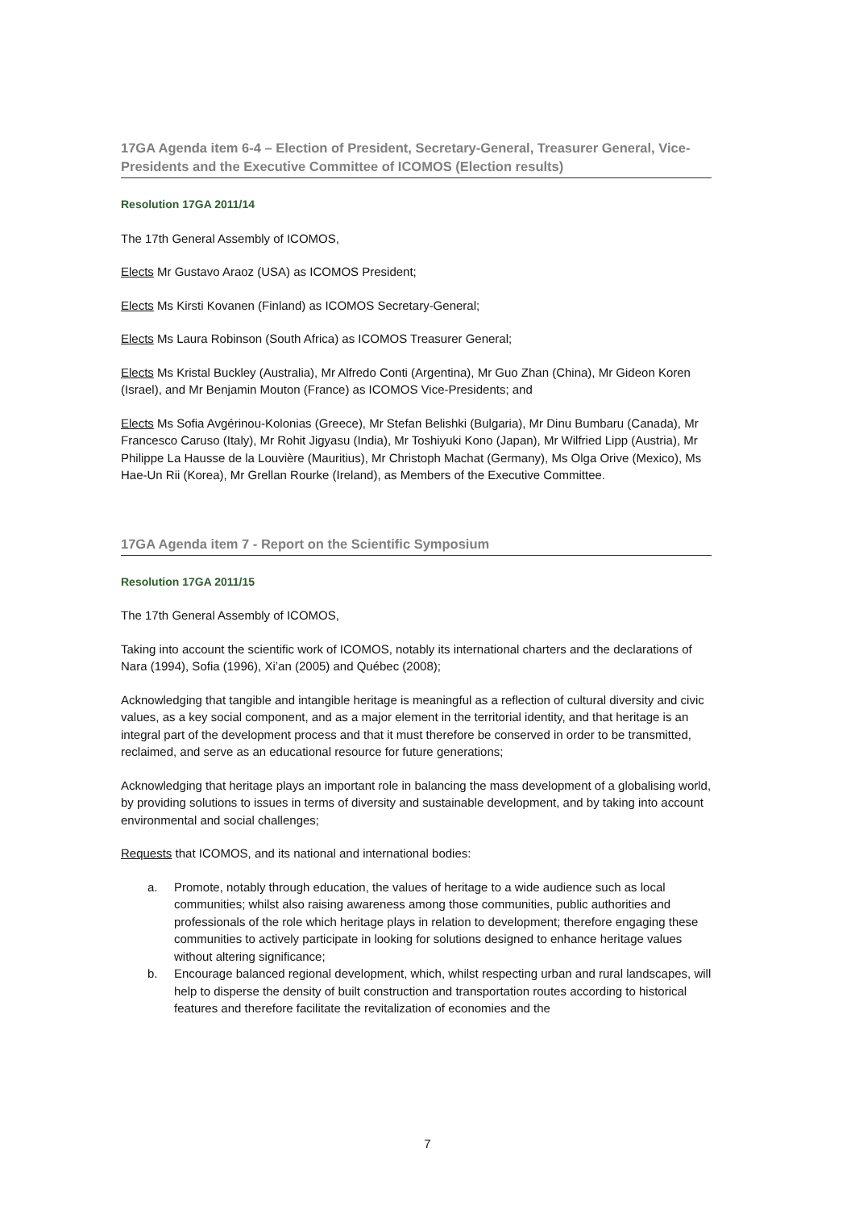17GA Agenda item 6-4 – Election of President, Secretary-General, Treasurer General, Vice-Presidents and the Executive Committee of ICOMOS (Election results)
Resolution 17GA 2011/14
The 17th General Assembly of ICOMOS,
Elects Mr Gustavo Araoz (USA) as ICOMOS President;
Elects Ms Kirsti Kovanen (Finland) as ICOMOS Secretary-General;
Elects Ms Laura Robinson (South Africa) as ICOMOS Treasurer General;
Elects Ms Kristal Buckley (Australia), Mr Alfredo Conti (Argentina), Mr Guo Zhan (China), Mr Gideon Koren (Israel), and Mr Benjamin Mouton (France) as ICOMOS Vice-Presidents; and
Elects Ms Sofia Avgérinou-Kolonias (Greece), Mr Stefan Belishki (Bulgaria), Mr Dinu Bumbaru (Canada), Mr Francesco Caruso (Italy), Mr Rohit Jigyasu (India), Mr Toshiyuki Kono (Japan), Mr Wilfried Lipp (Austria), Mr Philippe La Hausse de la Louvière (Mauritius), Mr Christoph Machat (Germany), Ms Olga Orive (Mexico), Ms Hae-Un Rii (Korea), Mr Grellan Rourke (Ireland), as Members of the Executive Committee.
17GA Agenda item 7 - Report on the Scientific Symposium
Resolution 17GA 2011/15
The 17th General Assembly of ICOMOS,
Taking into account the scientific work of ICOMOS, notably its international charters and the declarations of Nara (1994), Sofia (1996), Xi’an (2005) and Québec (2008);
Acknowledging that tangible and intangible heritage is meaningful as a reflection of cultural diversity and civic values, as a key social component, and as a major element in the territorial identity, and that heritage is an integral part of the development process and that it must therefore be conserved in order to be transmitted, reclaimed, and serve as an educational resource for future generations;
Acknowledging that heritage plays an important role in balancing the mass development of a globalising world, by providing solutions to issues in terms of diversity and sustainable development, and by taking into account environmental and social challenges;
Requests that ICOMOS, and its national and international bodies:
a. Promote, notably through education, the values of heritage to a wide audience such as local communities; whilst also raising awareness among those communities, public authorities and professionals of the role which heritage plays in relation to development; therefore engaging these communities to actively participate in looking for solutions designed to enhance heritage values without altering significance;
b. Encourage balanced regional development, which, whilst respecting urban and rural landscapes, will help to disperse the density of built construction and transportation routes according to historical features and therefore facilitate the revitalization of economies and the
7